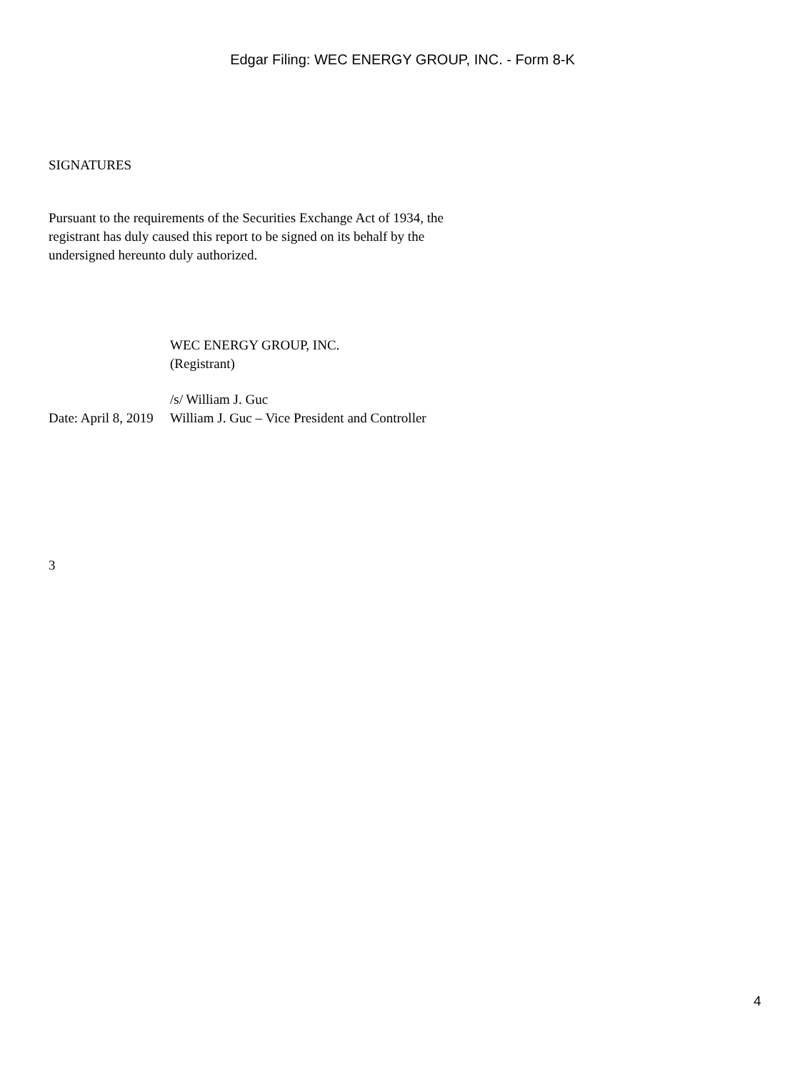Edgar Filing: WEC ENERGY GROUP, INC. - Form 8-K
SIGNATURES
Pursuant to the requirements of the Securities Exchange Act of 1934, the registrant has duly caused this report to be signed on its behalf by the undersigned hereunto duly authorized.
WEC ENERGY GROUP, INC.
(Registrant)
/s/ William J. Guc
Date: April 8, 2019
William J. Guc – Vice President and Controller
3
4